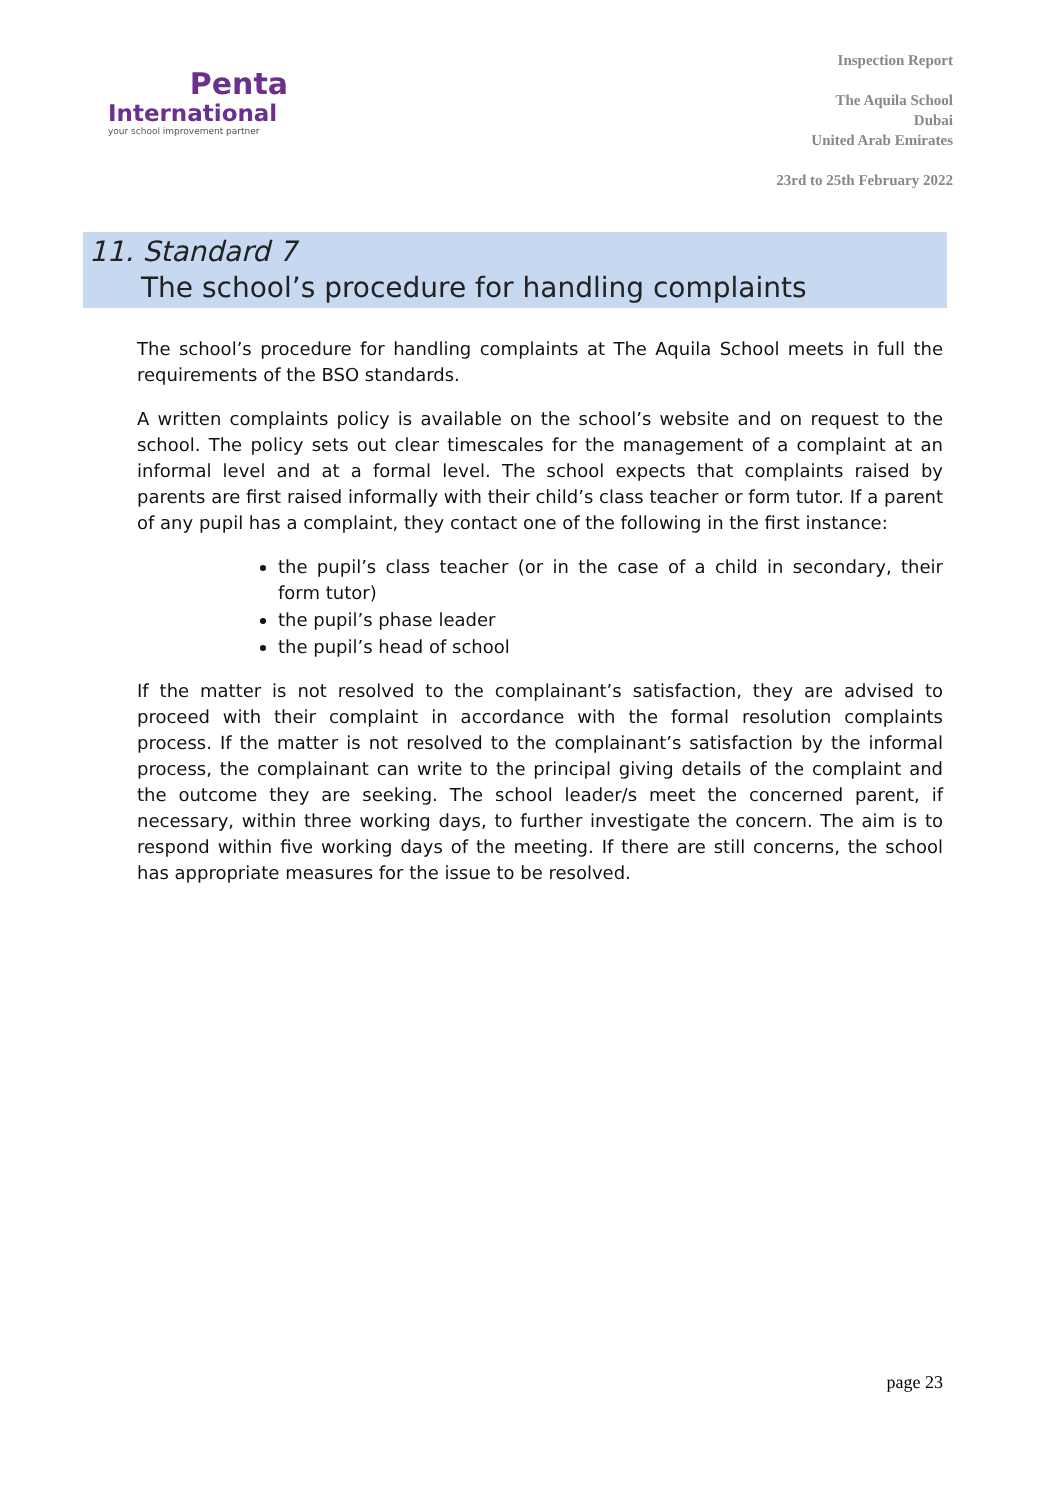Penta
International
your school improvement partner
Inspection Report
The Aquila School
Dubai
United Arab Emirates
23rd to 25th February 2022
11. Standard 7
The school’s procedure for handling complaints
The school’s procedure for handling complaints at The Aquila School meets in full the requirements of the BSO standards.
A written complaints policy is available on the school’s website and on request to the school. The policy sets out clear timescales for the management of a complaint at an informal level and at a formal level. The school expects that complaints raised by parents are first raised informally with their child’s class teacher or form tutor. If a parent of any pupil has a complaint, they contact one of the following in the first instance:
the pupil’s class teacher (or in the case of a child in secondary, their form tutor)
the pupil’s phase leader
the pupil’s head of school
If the matter is not resolved to the complainant’s satisfaction, they are advised to proceed with their complaint in accordance with the formal resolution complaints process. If the matter is not resolved to the complainant’s satisfaction by the informal process, the complainant can write to the principal giving details of the complaint and the outcome they are seeking. The school leader/s meet the concerned parent, if necessary, within three working days, to further investigate the concern. The aim is to respond within five working days of the meeting. If there are still concerns, the school has appropriate measures for the issue to be resolved.
page 23